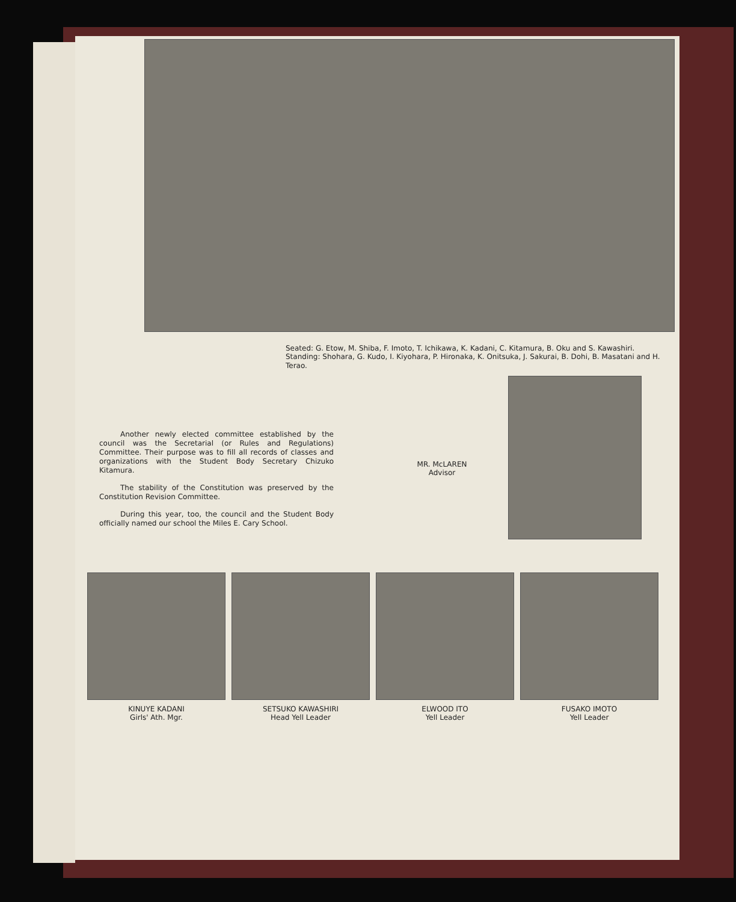Seated: G. Etow, M. Shiba, F. Imoto, T. Ichikawa, K. Kadani, C. Kitamura, B. Oku and S. Kawashiri. Standing: Shohara, G. Kudo, I. Kiyohara, P. Hironaka, K. Onitsuka, J. Sakurai, B. Dohi, B. Masatani and H. Terao.
Another newly elected committee established by the council was the Secretarial (or Rules and Regulations) Committee. Their purpose was to fill all records of classes and organizations with the Student Body Secretary Chizuko Kitamura.
The stability of the Constitution was preserved by the Constitution Revision Committee.
During this year, too, the council and the Student Body officially named our school the Miles E. Cary School.
MR. McLAREN
Advisor
KINUYE KADANI
Girls' Ath. Mgr.
SETSUKO KAWASHIRI
Head Yell Leader
ELWOOD ITO
Yell Leader
FUSAKO IMOTO
Yell Leader